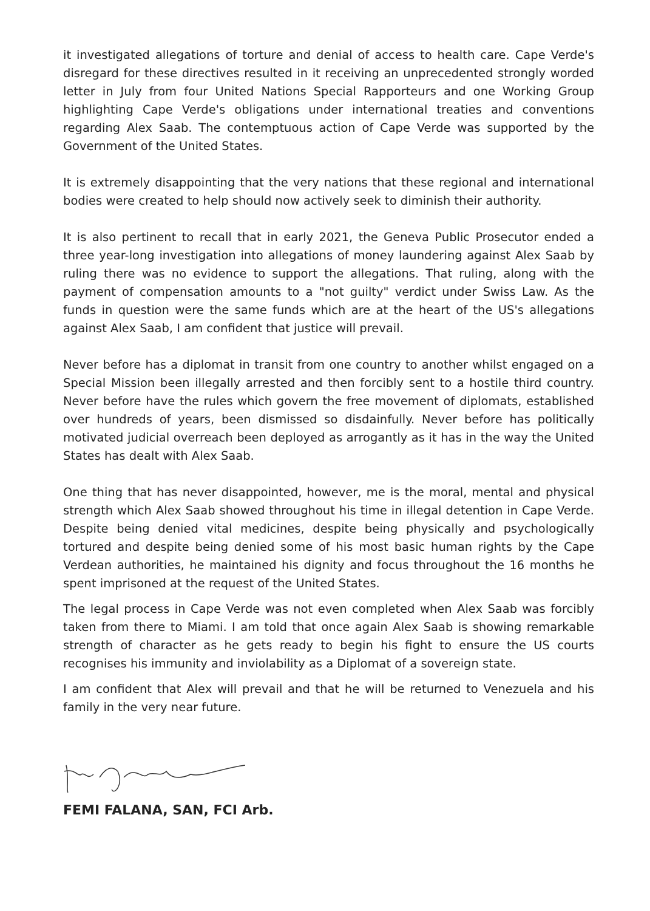it investigated allegations of torture and denial of access to health care. Cape Verde's disregard for these directives resulted in it receiving an unprecedented strongly worded letter in July from four United Nations Special Rapporteurs and one Working Group highlighting Cape Verde's obligations under international treaties and conventions regarding Alex Saab. The contemptuous action of Cape Verde was supported by the Government of the United States.
It is extremely disappointing that the very nations that these regional and international bodies were created to help should now actively seek to diminish their authority.
It is also pertinent to recall that in early 2021, the Geneva Public Prosecutor ended a three year-long investigation into allegations of money laundering against Alex Saab by ruling there was no evidence to support the allegations. That ruling, along with the payment of compensation amounts to a "not guilty" verdict under Swiss Law. As the funds in question were the same funds which are at the heart of the US's allegations against Alex Saab, I am confident that justice will prevail.
Never before has a diplomat in transit from one country to another whilst engaged on a Special Mission been illegally arrested and then forcibly sent to a hostile third country. Never before have the rules which govern the free movement of diplomats, established over hundreds of years, been dismissed so disdainfully. Never before has politically motivated judicial overreach been deployed as arrogantly as it has in the way the United States has dealt with Alex Saab.
One thing that has never disappointed, however, me is the moral, mental and physical strength which Alex Saab showed throughout his time in illegal detention in Cape Verde. Despite being denied vital medicines, despite being physically and psychologically tortured and despite being denied some of his most basic human rights by the Cape Verdean authorities, he maintained his dignity and focus throughout the 16 months he spent imprisoned at the request of the United States.
The legal process in Cape Verde was not even completed when Alex Saab was forcibly taken from there to Miami. I am told that once again Alex Saab is showing remarkable strength of character as he gets ready to begin his fight to ensure the US courts recognises his immunity and inviolability as a Diplomat of a sovereign state.
I am confident that Alex will prevail and that he will be returned to Venezuela and his family in the very near future.
FEMI FALANA, SAN, FCI Arb.